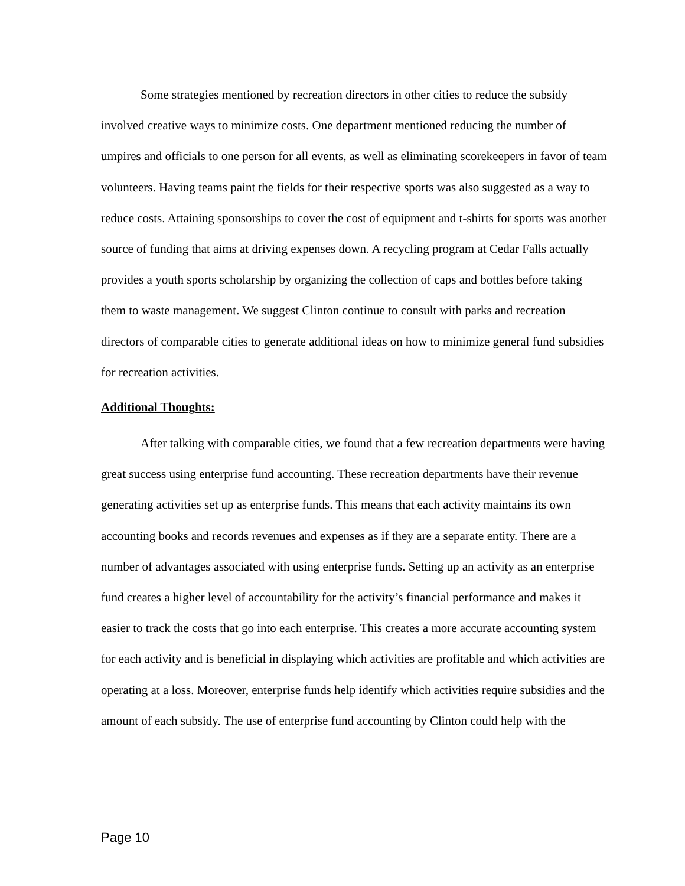Some strategies mentioned by recreation directors in other cities to reduce the subsidy involved creative ways to minimize costs. One department mentioned reducing the number of umpires and officials to one person for all events, as well as eliminating scorekeepers in favor of team volunteers. Having teams paint the fields for their respective sports was also suggested as a way to reduce costs. Attaining sponsorships to cover the cost of equipment and t-shirts for sports was another source of funding that aims at driving expenses down. A recycling program at Cedar Falls actually provides a youth sports scholarship by organizing the collection of caps and bottles before taking them to waste management. We suggest Clinton continue to consult with parks and recreation directors of comparable cities to generate additional ideas on how to minimize general fund subsidies for recreation activities.
Additional Thoughts:
After talking with comparable cities, we found that a few recreation departments were having great success using enterprise fund accounting. These recreation departments have their revenue generating activities set up as enterprise funds. This means that each activity maintains its own accounting books and records revenues and expenses as if they are a separate entity. There are a number of advantages associated with using enterprise funds. Setting up an activity as an enterprise fund creates a higher level of accountability for the activity’s financial performance and makes it easier to track the costs that go into each enterprise. This creates a more accurate accounting system for each activity and is beneficial in displaying which activities are profitable and which activities are operating at a loss. Moreover, enterprise funds help identify which activities require subsidies and the amount of each subsidy. The use of enterprise fund accounting by Clinton could help with the
Page 10